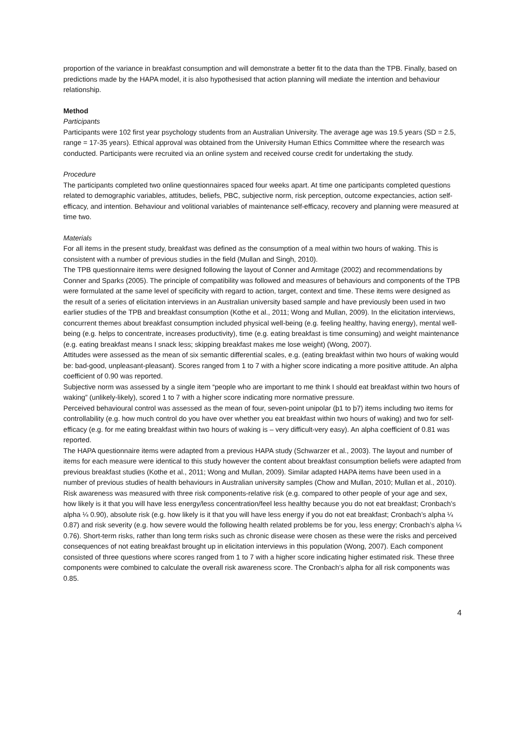proportion of the variance in breakfast consumption and will demonstrate a better fit to the data than the TPB. Finally, based on predictions made by the HAPA model, it is also hypothesised that action planning will mediate the intention and behaviour relationship.
Method
Participants
Participants were 102 first year psychology students from an Australian University. The average age was 19.5 years (SD = 2.5, range = 17-35 years). Ethical approval was obtained from the University Human Ethics Committee where the research was conducted. Participants were recruited via an online system and received course credit for undertaking the study.
Procedure
The participants completed two online questionnaires spaced four weeks apart. At time one participants completed questions related to demographic variables, attitudes, beliefs, PBC, subjective norm, risk perception, outcome expectancies, action self-efficacy, and intention. Behaviour and volitional variables of maintenance self-efficacy, recovery and planning were measured at time two.
Materials
For all items in the present study, breakfast was defined as the consumption of a meal within two hours of waking. This is consistent with a number of previous studies in the field (Mullan and Singh, 2010).
The TPB questionnaire items were designed following the layout of Conner and Armitage (2002) and recommendations by Conner and Sparks (2005). The principle of compatibility was followed and measures of behaviours and components of the TPB were formulated at the same level of specificity with regard to action, target, context and time. These items were designed as the result of a series of elicitation interviews in an Australian university based sample and have previously been used in two earlier studies of the TPB and breakfast consumption (Kothe et al., 2011; Wong and Mullan, 2009). In the elicitation interviews, concurrent themes about breakfast consumption included physical well-being (e.g. feeling healthy, having energy), mental well-being (e.g. helps to concentrate, increases productivity), time (e.g. eating breakfast is time consuming) and weight maintenance (e.g. eating breakfast means I snack less; skipping breakfast makes me lose weight) (Wong, 2007).
Attitudes were assessed as the mean of six semantic differential scales, e.g. (eating breakfast within two hours of waking would be: bad-good, unpleasant-pleasant). Scores ranged from 1 to 7 with a higher score indicating a more positive attitude. An alpha coefficient of 0.90 was reported.
Subjective norm was assessed by a single item “people who are important to me think I should eat breakfast within two hours of waking” (unlikely-likely), scored 1 to 7 with a higher score indicating more normative pressure.
Perceived behavioural control was assessed as the mean of four, seven-point unipolar (þ1 to þ7) items including two items for controllability (e.g. how much control do you have over whether you eat breakfast within two hours of waking) and two for self-efficacy (e.g. for me eating breakfast within two hours of waking is – very difficult-very easy). An alpha coefficient of 0.81 was reported.
The HAPA questionnaire items were adapted from a previous HAPA study (Schwarzer et al., 2003). The layout and number of items for each measure were identical to this study however the content about breakfast consumption beliefs were adapted from previous breakfast studies (Kothe et al., 2011; Wong and Mullan, 2009). Similar adapted HAPA items have been used in a number of previous studies of health behaviours in Australian university samples (Chow and Mullan, 2010; Mullan et al., 2010).
Risk awareness was measured with three risk components-relative risk (e.g. compared to other people of your age and sex, how likely is it that you will have less energy/less concentration/feel less healthy because you do not eat breakfast; Cronbach’s alpha ¼ 0.90), absolute risk (e.g. how likely is it that you will have less energy if you do not eat breakfast; Cronbach’s alpha ¼ 0.87) and risk severity (e.g. how severe would the following health related problems be for you, less energy; Cronbach’s alpha ¼ 0.76). Short-term risks, rather than long term risks such as chronic disease were chosen as these were the risks and perceived consequences of not eating breakfast brought up in elicitation interviews in this population (Wong, 2007). Each component consisted of three questions where scores ranged from 1 to 7 with a higher score indicating higher estimated risk. These three components were combined to calculate the overall risk awareness score. The Cronbach’s alpha for all risk components was 0.85.
4